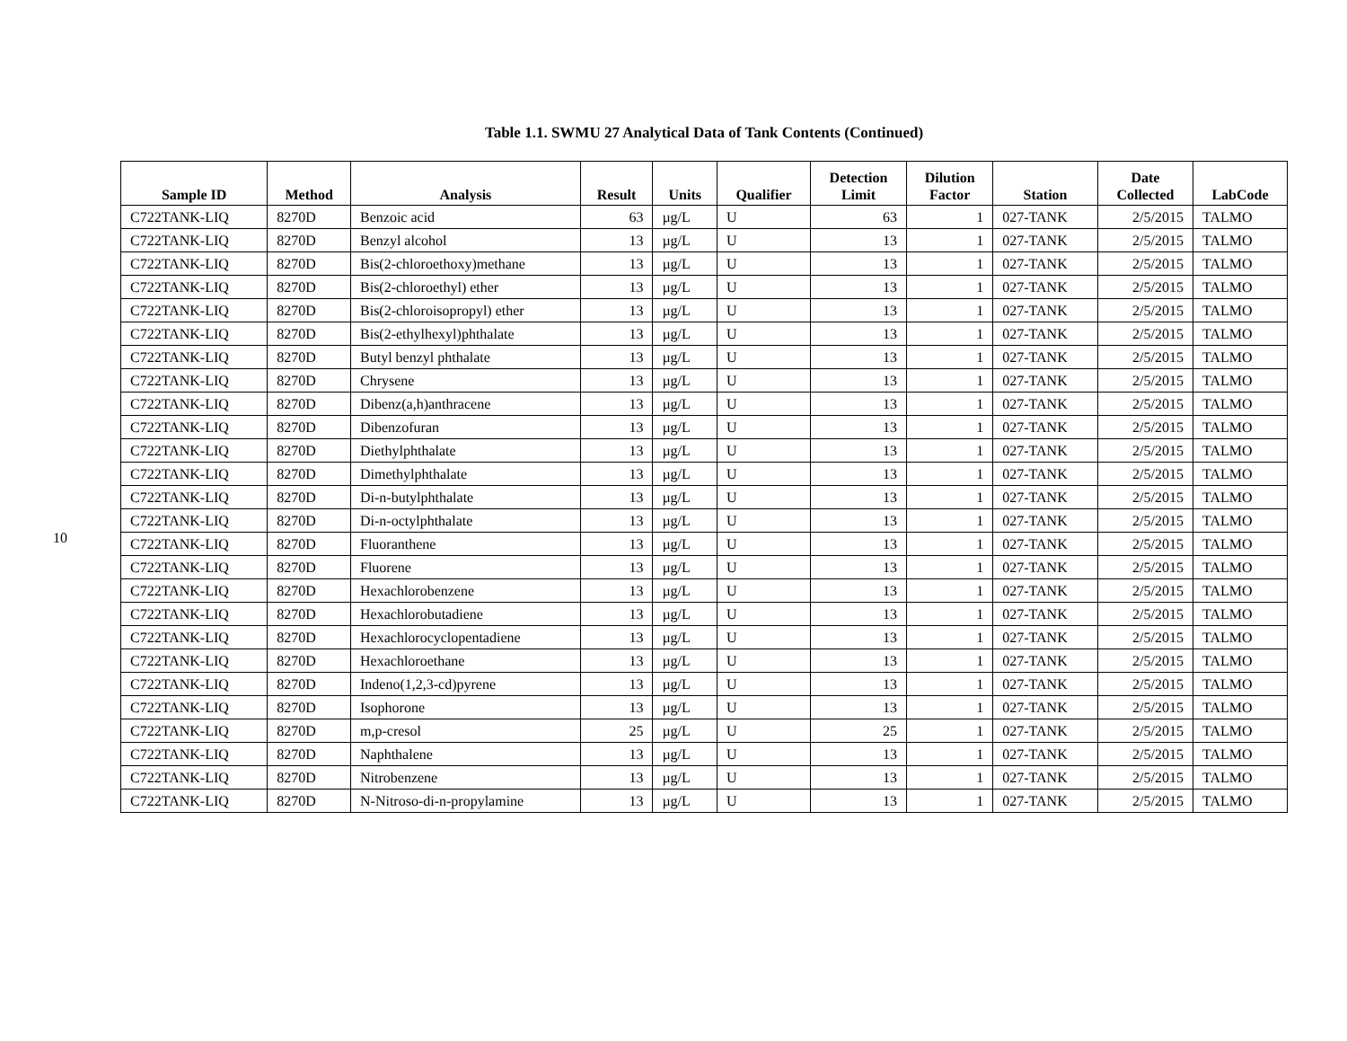10
Table 1.1. SWMU 27 Analytical Data of Tank Contents (Continued)
| Sample ID | Method | Analysis | Result | Units | Qualifier | Detection Limit | Dilution Factor | Station | Date Collected | LabCode |
| --- | --- | --- | --- | --- | --- | --- | --- | --- | --- | --- |
| C722TANK-LIQ | 8270D | Benzoic acid | 63 | µg/L | U | 63 | 1 | 027-TANK | 2/5/2015 | TALMO |
| C722TANK-LIQ | 8270D | Benzyl alcohol | 13 | µg/L | U | 13 | 1 | 027-TANK | 2/5/2015 | TALMO |
| C722TANK-LIQ | 8270D | Bis(2-chloroethoxy)methane | 13 | µg/L | U | 13 | 1 | 027-TANK | 2/5/2015 | TALMO |
| C722TANK-LIQ | 8270D | Bis(2-chloroethyl) ether | 13 | µg/L | U | 13 | 1 | 027-TANK | 2/5/2015 | TALMO |
| C722TANK-LIQ | 8270D | Bis(2-chloroisopropyl) ether | 13 | µg/L | U | 13 | 1 | 027-TANK | 2/5/2015 | TALMO |
| C722TANK-LIQ | 8270D | Bis(2-ethylhexyl)phthalate | 13 | µg/L | U | 13 | 1 | 027-TANK | 2/5/2015 | TALMO |
| C722TANK-LIQ | 8270D | Butyl benzyl phthalate | 13 | µg/L | U | 13 | 1 | 027-TANK | 2/5/2015 | TALMO |
| C722TANK-LIQ | 8270D | Chrysene | 13 | µg/L | U | 13 | 1 | 027-TANK | 2/5/2015 | TALMO |
| C722TANK-LIQ | 8270D | Dibenz(a,h)anthracene | 13 | µg/L | U | 13 | 1 | 027-TANK | 2/5/2015 | TALMO |
| C722TANK-LIQ | 8270D | Dibenzofuran | 13 | µg/L | U | 13 | 1 | 027-TANK | 2/5/2015 | TALMO |
| C722TANK-LIQ | 8270D | Diethylphthalate | 13 | µg/L | U | 13 | 1 | 027-TANK | 2/5/2015 | TALMO |
| C722TANK-LIQ | 8270D | Dimethylphthalate | 13 | µg/L | U | 13 | 1 | 027-TANK | 2/5/2015 | TALMO |
| C722TANK-LIQ | 8270D | Di-n-butylphthalate | 13 | µg/L | U | 13 | 1 | 027-TANK | 2/5/2015 | TALMO |
| C722TANK-LIQ | 8270D | Di-n-octylphthalate | 13 | µg/L | U | 13 | 1 | 027-TANK | 2/5/2015 | TALMO |
| C722TANK-LIQ | 8270D | Fluoranthene | 13 | µg/L | U | 13 | 1 | 027-TANK | 2/5/2015 | TALMO |
| C722TANK-LIQ | 8270D | Fluorene | 13 | µg/L | U | 13 | 1 | 027-TANK | 2/5/2015 | TALMO |
| C722TANK-LIQ | 8270D | Hexachlorobenzene | 13 | µg/L | U | 13 | 1 | 027-TANK | 2/5/2015 | TALMO |
| C722TANK-LIQ | 8270D | Hexachlorobutadiene | 13 | µg/L | U | 13 | 1 | 027-TANK | 2/5/2015 | TALMO |
| C722TANK-LIQ | 8270D | Hexachlorocyclopentadiene | 13 | µg/L | U | 13 | 1 | 027-TANK | 2/5/2015 | TALMO |
| C722TANK-LIQ | 8270D | Hexachloroethane | 13 | µg/L | U | 13 | 1 | 027-TANK | 2/5/2015 | TALMO |
| C722TANK-LIQ | 8270D | Indeno(1,2,3-cd)pyrene | 13 | µg/L | U | 13 | 1 | 027-TANK | 2/5/2015 | TALMO |
| C722TANK-LIQ | 8270D | Isophorone | 13 | µg/L | U | 13 | 1 | 027-TANK | 2/5/2015 | TALMO |
| C722TANK-LIQ | 8270D | m,p-cresol | 25 | µg/L | U | 25 | 1 | 027-TANK | 2/5/2015 | TALMO |
| C722TANK-LIQ | 8270D | Naphthalene | 13 | µg/L | U | 13 | 1 | 027-TANK | 2/5/2015 | TALMO |
| C722TANK-LIQ | 8270D | Nitrobenzene | 13 | µg/L | U | 13 | 1 | 027-TANK | 2/5/2015 | TALMO |
| C722TANK-LIQ | 8270D | N-Nitroso-di-n-propylamine | 13 | µg/L | U | 13 | 1 | 027-TANK | 2/5/2015 | TALMO |